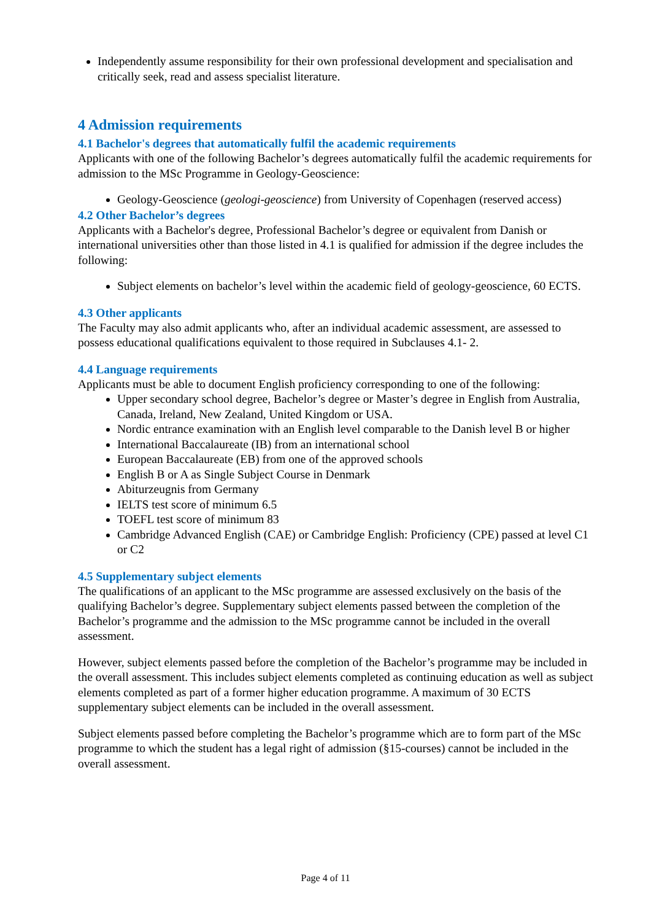Independently assume responsibility for their own professional development and specialisation and critically seek, read and assess specialist literature.
4 Admission requirements
4.1 Bachelor's degrees that automatically fulfil the academic requirements
Applicants with one of the following Bachelor’s degrees automatically fulfil the academic requirements for admission to the MSc Programme in Geology-Geoscience:
Geology-Geoscience (geologi-geoscience) from University of Copenhagen (reserved access)
4.2 Other Bachelor’s degrees
Applicants with a Bachelor's degree, Professional Bachelor’s degree or equivalent from Danish or international universities other than those listed in 4.1 is qualified for admission if the degree includes the following:
Subject elements on bachelor’s level within the academic field of geology-geoscience, 60 ECTS.
4.3 Other applicants
The Faculty may also admit applicants who, after an individual academic assessment, are assessed to possess educational qualifications equivalent to those required in Subclauses 4.1- 2.
4.4 Language requirements
Applicants must be able to document English proficiency corresponding to one of the following:
Upper secondary school degree, Bachelor’s degree or Master’s degree in English from Australia, Canada, Ireland, New Zealand, United Kingdom or USA.
Nordic entrance examination with an English level comparable to the Danish level B or higher
International Baccalaureate (IB) from an international school
European Baccalaureate (EB) from one of the approved schools
English B or A as Single Subject Course in Denmark
Abiturzeugnis from Germany
IELTS test score of minimum 6.5
TOEFL test score of minimum 83
Cambridge Advanced English (CAE) or Cambridge English: Proficiency (CPE) passed at level C1 or C2
4.5 Supplementary subject elements
The qualifications of an applicant to the MSc programme are assessed exclusively on the basis of the qualifying Bachelor’s degree. Supplementary subject elements passed between the completion of the Bachelor’s programme and the admission to the MSc programme cannot be included in the overall assessment.
However, subject elements passed before the completion of the Bachelor’s programme may be included in the overall assessment. This includes subject elements completed as continuing education as well as subject elements completed as part of a former higher education programme. A maximum of 30 ECTS supplementary subject elements can be included in the overall assessment.
Subject elements passed before completing the Bachelor’s programme which are to form part of the MSc programme to which the student has a legal right of admission (§15-courses) cannot be included in the overall assessment.
Page 4 of 11